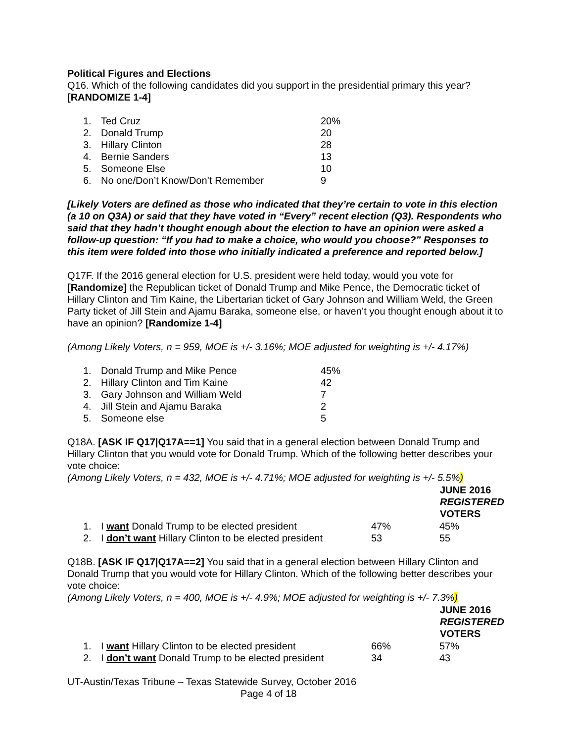Political Figures and Elections
Q16. Which of the following candidates did you support in the presidential primary this year? [RANDOMIZE 1-4]
| 1. | Ted Cruz | 20% |
| 2. | Donald Trump | 20 |
| 3. | Hillary Clinton | 28 |
| 4. | Bernie Sanders | 13 |
| 5. | Someone Else | 10 |
| 6. | No one/Don’t Know/Don’t Remember | 9 |
[Likely Voters are defined as those who indicated that they’re certain to vote in this election (a 10 on Q3A) or said that they have voted in “Every” recent election (Q3). Respondents who said that they hadn’t thought enough about the election to have an opinion were asked a follow-up question: “If you had to make a choice, who would you choose?” Responses to this item were folded into those who initially indicated a preference and reported below.]
Q17F. If the 2016 general election for U.S. president were held today, would you vote for [Randomize] the Republican ticket of Donald Trump and Mike Pence, the Democratic ticket of Hillary Clinton and Tim Kaine, the Libertarian ticket of Gary Johnson and William Weld, the Green Party ticket of Jill Stein and Ajamu Baraka, someone else, or haven’t you thought enough about it to have an opinion? [Randomize 1-4]
(Among Likely Voters, n = 959, MOE is +/- 3.16%; MOE adjusted for weighting is +/- 4.17%)
| 1. | Donald Trump and Mike Pence | 45% |
| 2. | Hillary Clinton and Tim Kaine | 42 |
| 3. | Gary Johnson and William Weld | 7 |
| 4. | Jill Stein and Ajamu Baraka | 2 |
| 5. | Someone else | 5 |
Q18A. [ASK IF Q17|Q17A==1] You said that in a general election between Donald Trump and Hillary Clinton that you would vote for Donald Trump. Which of the following better describes your vote choice:
(Among Likely Voters, n = 432, MOE is +/- 4.71%; MOE adjusted for weighting is +/- 5.5%)
| | | | JUNE 2016 REGISTERED VOTERS |
| 1. | I want Donald Trump to be elected president | 47% | 45% |
| 2. | I don’t want Hillary Clinton to be elected president | 53 | 55 |
Q18B. [ASK IF Q17|Q17A==2] You said that in a general election between Hillary Clinton and Donald Trump that you would vote for Hillary Clinton. Which of the following better describes your vote choice:
(Among Likely Voters, n = 400, MOE is +/- 4.9%; MOE adjusted for weighting is +/- 7.3%)
| | | | JUNE 2016 REGISTERED VOTERS |
| 1. | I want Hillary Clinton to be elected president | 66% | 57% |
| 2. | I don’t want Donald Trump to be elected president | 34 | 43 |
UT-Austin/Texas Tribune – Texas Statewide Survey, October 2016
Page 4 of 18